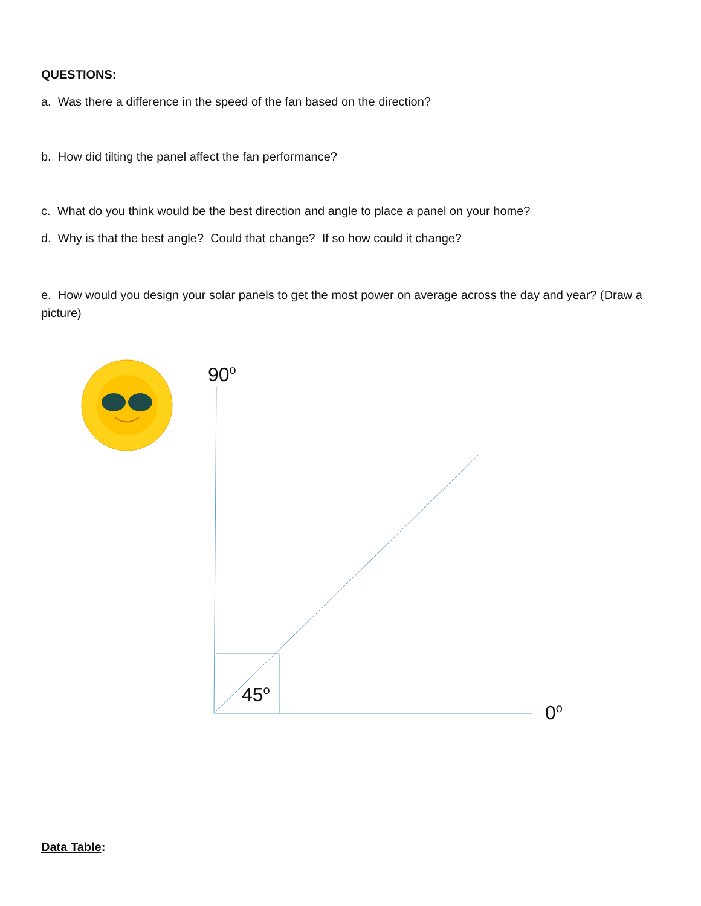QUESTIONS:
a. Was there a difference in the speed of the fan based on the direction?
b. How did tilting the panel affect the fan performance?
c. What do you think would be the best direction and angle to place a panel on your home?
d. Why is that the best angle? Could that change? If so how could it change?
e. How would you design your solar panels to get the most power on average across the day and year? (Draw a picture)
90<sup>o</sup>
45<sup>o</sup>
0<sup>o</sup>
Data Table: